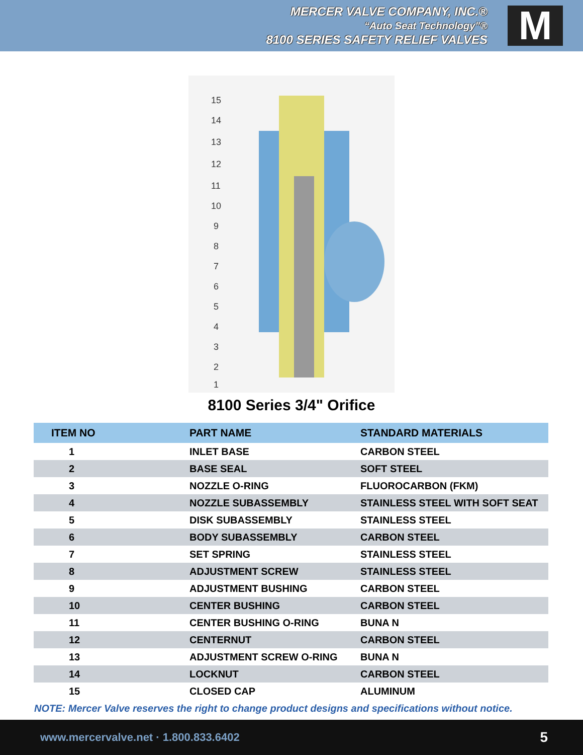MERCER VALVE COMPANY, INC.®
“Auto Seat Technology”®
8100 SERIES SAFETY RELIEF VALVES
M
15
14
13
12
11
10
9
8
7
6
5
4
3
2
1
8100 Series 3/4" Orifice
| ITEM NO | PART NAME | STANDARD MATERIALS |
| --- | --- | --- |
| 1 | INLET BASE | CARBON STEEL |
| 2 | BASE SEAL | SOFT STEEL |
| 3 | NOZZLE O-RING | FLUOROCARBON (FKM) |
| 4 | NOZZLE SUBASSEMBLY | STAINLESS STEEL WITH SOFT SEAT |
| 5 | DISK SUBASSEMBLY | STAINLESS STEEL |
| 6 | BODY SUBASSEMBLY | CARBON STEEL |
| 7 | SET SPRING | STAINLESS STEEL |
| 8 | ADJUSTMENT SCREW | STAINLESS STEEL |
| 9 | ADJUSTMENT BUSHING | CARBON STEEL |
| 10 | CENTER BUSHING | CARBON STEEL |
| 11 | CENTER BUSHING O-RING | BUNA N |
| 12 | CENTERNUT | CARBON STEEL |
| 13 | ADJUSTMENT SCREW O-RING | BUNA N |
| 14 | LOCKNUT | CARBON STEEL |
| 15 | CLOSED CAP | ALUMINUM |
NOTE: Mercer Valve reserves the right to change product designs and specifications without notice.
www.mercervalve.net · 1.800.833.6402 5